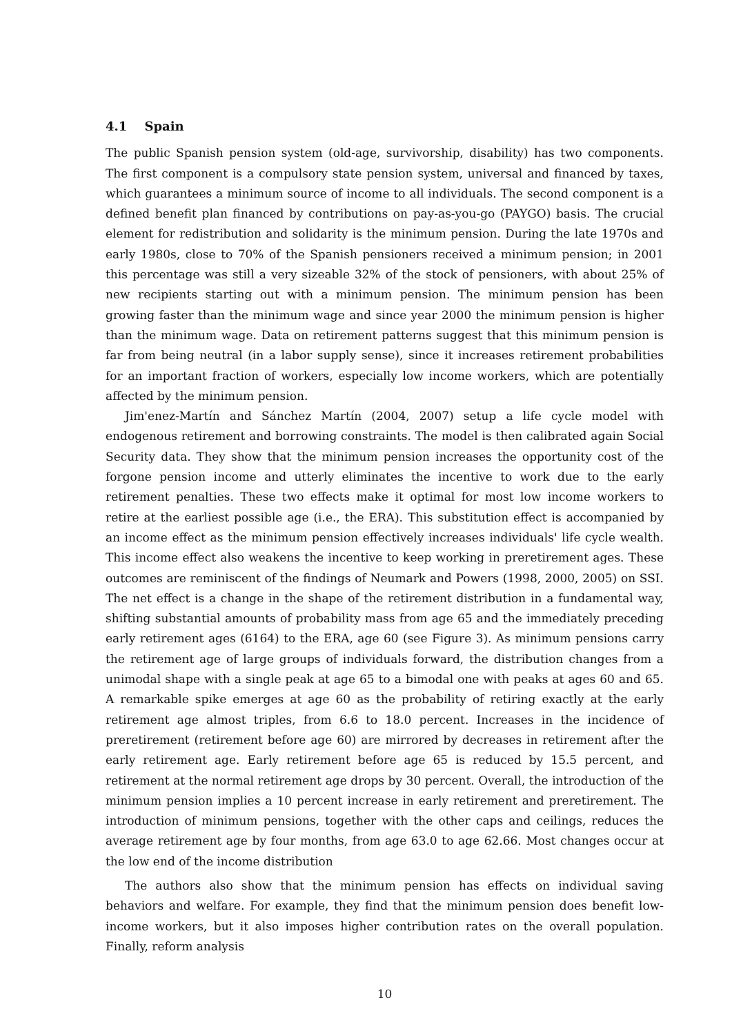4.1 Spain
The public Spanish pension system (old-age, survivorship, disability) has two components. The first component is a compulsory state pension system, universal and financed by taxes, which guarantees a minimum source of income to all individuals. The second component is a defined benefit plan financed by contributions on pay-as-you-go (PAYGO) basis. The crucial element for redistribution and solidarity is the minimum pension. During the late 1970s and early 1980s, close to 70% of the Spanish pensioners received a minimum pension; in 2001 this percentage was still a very sizeable 32% of the stock of pensioners, with about 25% of new recipients starting out with a minimum pension. The minimum pension has been growing faster than the minimum wage and since year 2000 the minimum pension is higher than the minimum wage. Data on retirement patterns suggest that this minimum pension is far from being neutral (in a labor supply sense), since it increases retirement probabilities for an important fraction of workers, especially low income workers, which are potentially affected by the minimum pension.
Jim'enez-Martín and Sánchez Martín (2004, 2007) setup a life cycle model with endogenous retirement and borrowing constraints. The model is then calibrated again Social Security data. They show that the minimum pension increases the opportunity cost of the forgone pension income and utterly eliminates the incentive to work due to the early retirement penalties. These two effects make it optimal for most low income workers to retire at the earliest possible age (i.e., the ERA). This substitution effect is accompanied by an income effect as the minimum pension effectively increases individuals' life cycle wealth. This income effect also weakens the incentive to keep working in preretirement ages. These outcomes are reminiscent of the findings of Neumark and Powers (1998, 2000, 2005) on SSI. The net effect is a change in the shape of the retirement distribution in a fundamental way, shifting substantial amounts of probability mass from age 65 and the immediately preceding early retirement ages (6164) to the ERA, age 60 (see Figure 3). As minimum pensions carry the retirement age of large groups of individuals forward, the distribution changes from a unimodal shape with a single peak at age 65 to a bimodal one with peaks at ages 60 and 65. A remarkable spike emerges at age 60 as the probability of retiring exactly at the early retirement age almost triples, from 6.6 to 18.0 percent. Increases in the incidence of preretirement (retirement before age 60) are mirrored by decreases in retirement after the early retirement age. Early retirement before age 65 is reduced by 15.5 percent, and retirement at the normal retirement age drops by 30 percent. Overall, the introduction of the minimum pension implies a 10 percent increase in early retirement and preretirement. The introduction of minimum pensions, together with the other caps and ceilings, reduces the average retirement age by four months, from age 63.0 to age 62.66. Most changes occur at the low end of the income distribution
The authors also show that the minimum pension has effects on individual saving behaviors and welfare. For example, they find that the minimum pension does benefit low-income workers, but it also imposes higher contribution rates on the overall population. Finally, reform analysis
10